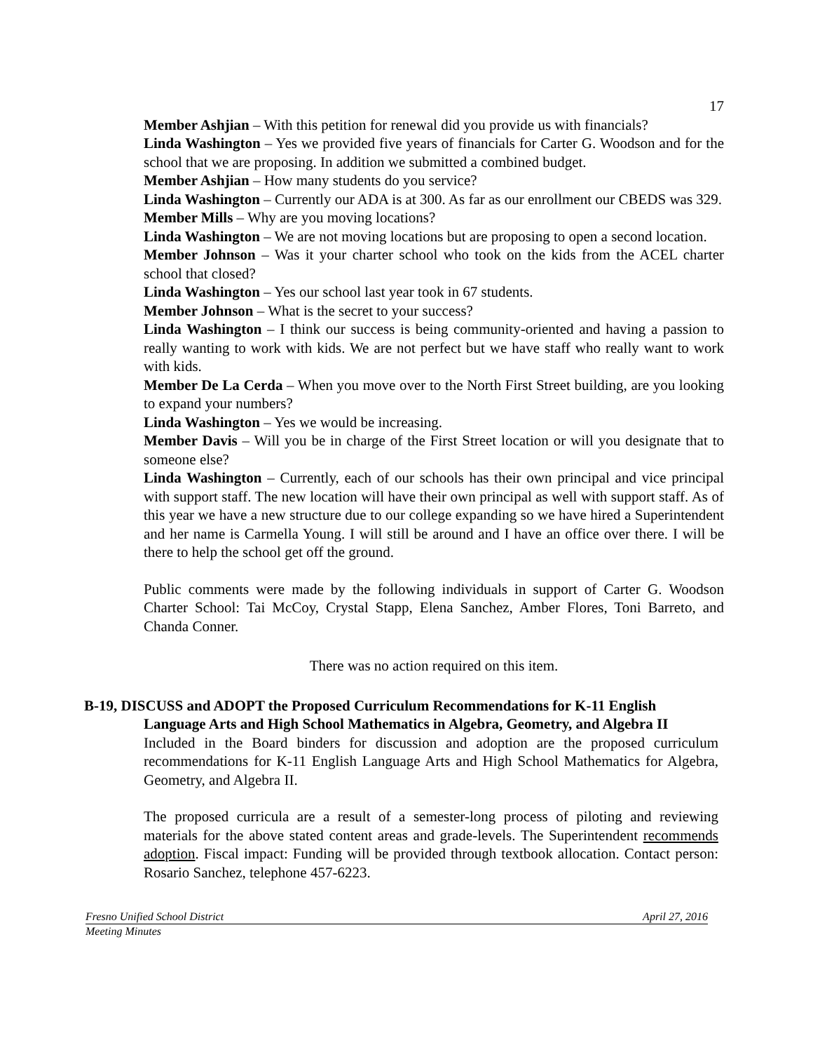17
Member Ashjian – With this petition for renewal did you provide us with financials?
Linda Washington – Yes we provided five years of financials for Carter G. Woodson and for the school that we are proposing. In addition we submitted a combined budget.
Member Ashjian – How many students do you service?
Linda Washington – Currently our ADA is at 300. As far as our enrollment our CBEDS was 329.
Member Mills – Why are you moving locations?
Linda Washington – We are not moving locations but are proposing to open a second location.
Member Johnson – Was it your charter school who took on the kids from the ACEL charter school that closed?
Linda Washington – Yes our school last year took in 67 students.
Member Johnson – What is the secret to your success?
Linda Washington – I think our success is being community-oriented and having a passion to really wanting to work with kids. We are not perfect but we have staff who really want to work with kids.
Member De La Cerda – When you move over to the North First Street building, are you looking to expand your numbers?
Linda Washington – Yes we would be increasing.
Member Davis – Will you be in charge of the First Street location or will you designate that to someone else?
Linda Washington – Currently, each of our schools has their own principal and vice principal with support staff. The new location will have their own principal as well with support staff. As of this year we have a new structure due to our college expanding so we have hired a Superintendent and her name is Carmella Young. I will still be around and I have an office over there. I will be there to help the school get off the ground.
Public comments were made by the following individuals in support of Carter G. Woodson Charter School: Tai McCoy, Crystal Stapp, Elena Sanchez, Amber Flores, Toni Barreto, and Chanda Conner.
There was no action required on this item.
B-19, DISCUSS and ADOPT the Proposed Curriculum Recommendations for K-11 English
Language Arts and High School Mathematics in Algebra, Geometry, and Algebra II
Included in the Board binders for discussion and adoption are the proposed curriculum recommendations for K-11 English Language Arts and High School Mathematics for Algebra, Geometry, and Algebra II.
The proposed curricula are a result of a semester-long process of piloting and reviewing materials for the above stated content areas and grade-levels. The Superintendent recommends adoption. Fiscal impact: Funding will be provided through textbook allocation. Contact person: Rosario Sanchez, telephone 457-6223.
Fresno Unified School District April 27, 2016
Meeting Minutes